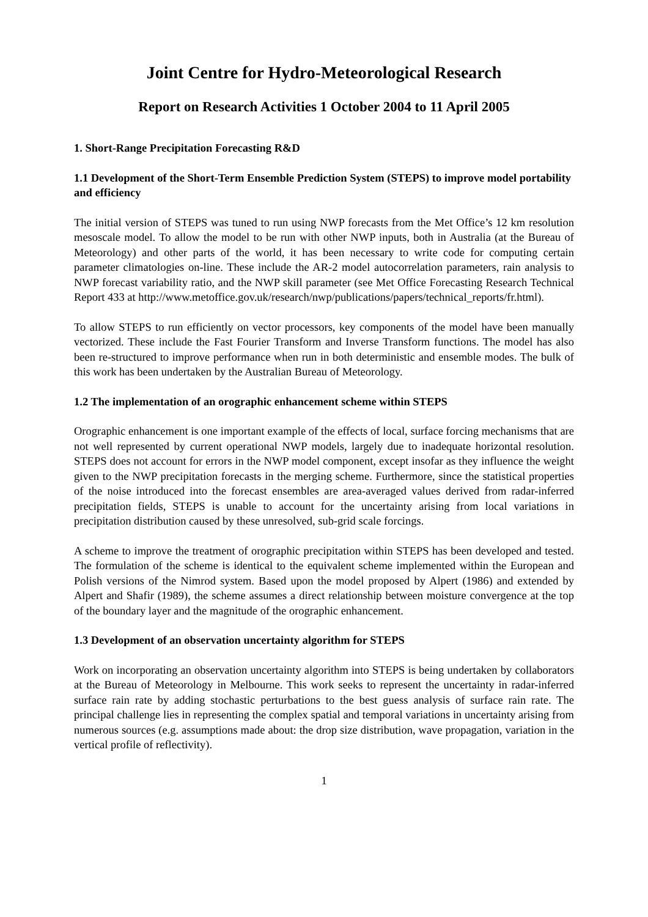Joint Centre for Hydro-Meteorological Research
Report on Research Activities 1 October 2004 to 11 April 2005
1. Short-Range Precipitation Forecasting R&D
1.1 Development of the Short-Term Ensemble Prediction System (STEPS) to improve model portability and efficiency
The initial version of STEPS was tuned to run using NWP forecasts from the Met Office’s 12 km resolution mesoscale model. To allow the model to be run with other NWP inputs, both in Australia (at the Bureau of Meteorology) and other parts of the world, it has been necessary to write code for computing certain parameter climatologies on-line. These include the AR-2 model autocorrelation parameters, rain analysis to NWP forecast variability ratio, and the NWP skill parameter (see Met Office Forecasting Research Technical Report 433 at http://www.metoffice.gov.uk/research/nwp/publications/papers/technical_reports/fr.html).
To allow STEPS to run efficiently on vector processors, key components of the model have been manually vectorized. These include the Fast Fourier Transform and Inverse Transform functions. The model has also been re-structured to improve performance when run in both deterministic and ensemble modes. The bulk of this work has been undertaken by the Australian Bureau of Meteorology.
1.2 The implementation of an orographic enhancement scheme within STEPS
Orographic enhancement is one important example of the effects of local, surface forcing mechanisms that are not well represented by current operational NWP models, largely due to inadequate horizontal resolution. STEPS does not account for errors in the NWP model component, except insofar as they influence the weight given to the NWP precipitation forecasts in the merging scheme. Furthermore, since the statistical properties of the noise introduced into the forecast ensembles are area-averaged values derived from radar-inferred precipitation fields, STEPS is unable to account for the uncertainty arising from local variations in precipitation distribution caused by these unresolved, sub-grid scale forcings.
A scheme to improve the treatment of orographic precipitation within STEPS has been developed and tested. The formulation of the scheme is identical to the equivalent scheme implemented within the European and Polish versions of the Nimrod system. Based upon the model proposed by Alpert (1986) and extended by Alpert and Shafir (1989), the scheme assumes a direct relationship between moisture convergence at the top of the boundary layer and the magnitude of the orographic enhancement.
1.3 Development of an observation uncertainty algorithm for STEPS
Work on incorporating an observation uncertainty algorithm into STEPS is being undertaken by collaborators at the Bureau of Meteorology in Melbourne. This work seeks to represent the uncertainty in radar-inferred surface rain rate by adding stochastic perturbations to the best guess analysis of surface rain rate. The principal challenge lies in representing the complex spatial and temporal variations in uncertainty arising from numerous sources (e.g. assumptions made about: the drop size distribution, wave propagation, variation in the vertical profile of reflectivity).
1